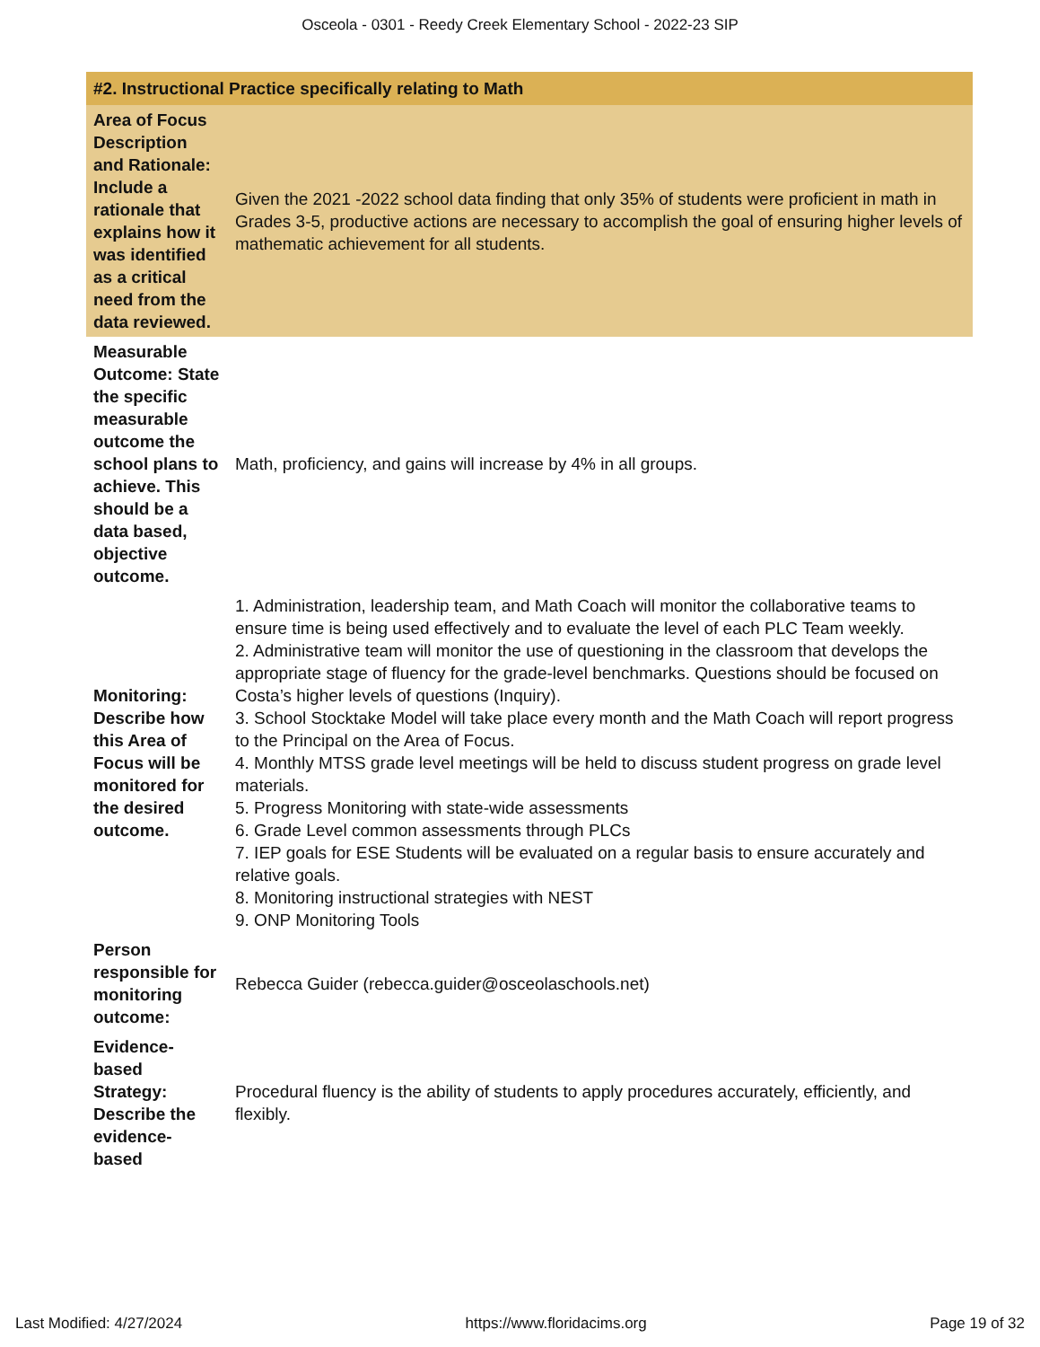Osceola - 0301 - Reedy Creek Elementary School - 2022-23 SIP
| #2. Instructional Practice specifically relating to Math | |
| --- | --- |
| Area of Focus Description and Rationale: Include a rationale that explains how it was identified as a critical need from the data reviewed. | Given the 2021 -2022 school data finding that only 35% of students were proficient in math in Grades 3-5, productive actions are necessary to accomplish the goal of ensuring higher levels of mathematic achievement for all students. |
| Measurable Outcome: State the specific measurable outcome the school plans to achieve. This should be a data based, objective outcome. | Math, proficiency, and gains will increase by 4% in all groups. |
| Monitoring: Describe how this Area of Focus will be monitored for the desired outcome. | 1. Administration, leadership team, and Math Coach will monitor the collaborative teams to ensure time is being used effectively and to evaluate the level of each PLC Team weekly. 2. Administrative team will monitor the use of questioning in the classroom that develops the appropriate stage of fluency for the grade-level benchmarks. Questions should be focused on Costa’s higher levels of questions (Inquiry). 3. School Stocktake Model will take place every month and the Math Coach will report progress to the Principal on the Area of Focus. 4. Monthly MTSS grade level meetings will be held to discuss student progress on grade level materials. 5. Progress Monitoring with state-wide assessments 6. Grade Level common assessments through PLCs 7. IEP goals for ESE Students will be evaluated on a regular basis to ensure accurately and relative goals. 8. Monitoring instructional strategies with NEST 9. ONP Monitoring Tools |
| Person responsible for monitoring outcome: | Rebecca Guider (rebecca.guider@osceolaschools.net) |
| Evidence-based Strategy: Describe the evidence-based | Procedural fluency is the ability of students to apply procedures accurately, efficiently, and flexibly. |
Last Modified: 4/27/2024 https://www.floridacims.org Page 19 of 32